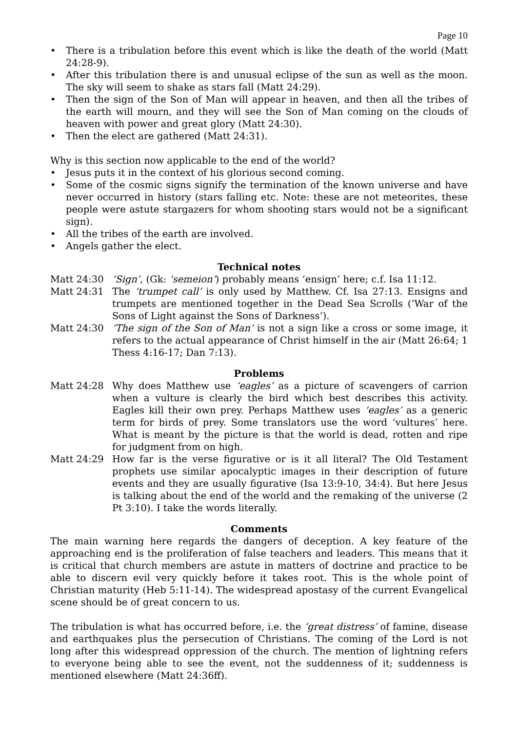Page 10
• There is a tribulation before this event which is like the death of the world (Matt 24:28-9).
• After this tribulation there is and unusual eclipse of the sun as well as the moon. The sky will seem to shake as stars fall (Matt 24:29).
• Then the sign of the Son of Man will appear in heaven, and then all the tribes of the earth will mourn, and they will see the Son of Man coming on the clouds of heaven with power and great glory (Matt 24:30).
• Then the elect are gathered (Matt 24:31).
Why is this section now applicable to the end of the world?
• Jesus puts it in the context of his glorious second coming.
• Some of the cosmic signs signify the termination of the known universe and have never occurred in history (stars falling etc. Note: these are not meteorites, these people were astute stargazers for whom shooting stars would not be a significant sign).
• All the tribes of the earth are involved.
• Angels gather the elect.
Technical notes
Matt 24:30 ‘Sign’, (Gk: ‘semeion’) probably means ‘ensign’ here; c.f. Isa 11:12.
Matt 24:31 The ‘trumpet call’ is only used by Matthew. Cf. Isa 27:13. Ensigns and trumpets are mentioned together in the Dead Sea Scrolls (‘War of the Sons of Light against the Sons of Darkness’).
Matt 24:30 ‘The sign of the Son of Man’ is not a sign like a cross or some image, it refers to the actual appearance of Christ himself in the air (Matt 26:64; 1 Thess 4:16-17; Dan 7:13).
Problems
Matt 24:28 Why does Matthew use ‘eagles’ as a picture of scavengers of carrion when a vulture is clearly the bird which best describes this activity. Eagles kill their own prey. Perhaps Matthew uses ‘eagles’ as a generic term for birds of prey. Some translators use the word ‘vultures’ here. What is meant by the picture is that the world is dead, rotten and ripe for judgment from on high.
Matt 24:29 How far is the verse figurative or is it all literal? The Old Testament prophets use similar apocalyptic images in their description of future events and they are usually figurative (Isa 13:9-10, 34:4). But here Jesus is talking about the end of the world and the remaking of the universe (2 Pt 3:10). I take the words literally.
Comments
The main warning here regards the dangers of deception. A key feature of the approaching end is the proliferation of false teachers and leaders. This means that it is critical that church members are astute in matters of doctrine and practice to be able to discern evil very quickly before it takes root. This is the whole point of Christian maturity (Heb 5:11-14). The widespread apostasy of the current Evangelical scene should be of great concern to us.
The tribulation is what has occurred before, i.e. the ‘great distress’ of famine, disease and earthquakes plus the persecution of Christians. The coming of the Lord is not long after this widespread oppression of the church. The mention of lightning refers to everyone being able to see the event, not the suddenness of it; suddenness is mentioned elsewhere (Matt 24:36ff).